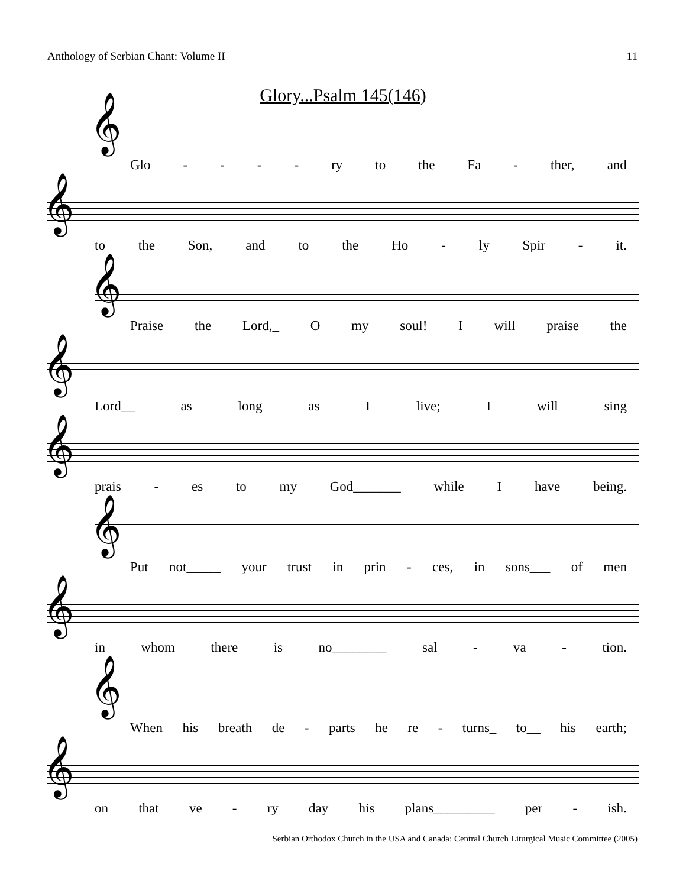Anthology of Serbian Chant: Volume II 11
Glory...Psalm 145(146)
𝄞
Glo - - - - ry to the Fa - ther, and
𝄞
to the Son, and to the Ho - ly Spir - it.
𝄞
Praise the Lord,_ O my soul! I will praise the
𝄞
Lord__ as long as I live; I will sing
𝄞
prais - es to my God_______ while I have being.
𝄞
Put not_____ your trust in prin - ces, in sons___ of men
𝄞
in whom there is no________ sal - va - tion.
𝄞
When his breath de - parts he re - turns_ to__ his earth;
𝄞
on that ve - ry day his plans_________ per - ish.
Serbian Orthodox Church in the USA and Canada: Central Church Liturgical Music Committee (2005)